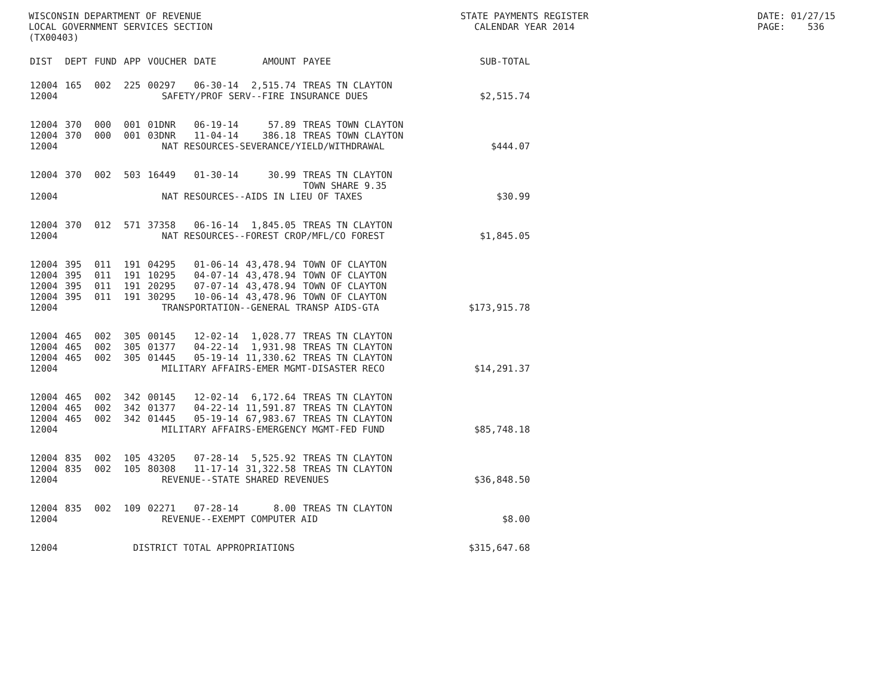WISCONSIN DEPARTMENT OF REVENUE
LOCAL GOVERNMENT SERVICES SECTION
(TX00403)
STATE PAYMENTS REGISTER
CALENDAR YEAR 2014
DATE: 01/27/15
PAGE: 536
| DIST | DEPT | FUND | APP | VOUCHER | DATE | AMOUNT | PAYEE | SUB-TOTAL |
| --- | --- | --- | --- | --- | --- | --- | --- | --- |
| 12004 | 165 | 002 | 225 | 00297 | 06-30-14 | 2,515.74 | TREAS TN CLAYTON | |
| 12004 | SAFETY/PROF SERV--FIRE INSURANCE DUES | | | | | | | $2,515.74 |
| 12004 | 370 | 000 | 001 | 01DNR | 06-19-14 | 57.89 | TREAS TOWN CLAYTON | |
| 12004 | 370 | 000 | 001 | 03DNR | 11-04-14 | 386.18 | TREAS TOWN CLAYTON | |
| 12004 | NAT RESOURCES-SEVERANCE/YIELD/WITHDRAWAL | | | | | | | $444.07 |
| 12004 | 370 | 002 | 503 | 16449 | 01-30-14 | 30.99 | TREAS TN CLAYTON TOWN SHARE 9.35 | |
| 12004 | NAT RESOURCES--AIDS IN LIEU OF TAXES | | | | | | | $30.99 |
| 12004 | 370 | 012 | 571 | 37358 | 06-16-14 | 1,845.05 | TREAS TN CLAYTON | |
| 12004 | NAT RESOURCES--FOREST CROP/MFL/CO FOREST | | | | | | | $1,845.05 |
| 12004 | 395 | 011 | 191 | 04295 | 01-06-14 | 43,478.94 | TOWN OF CLAYTON | |
| 12004 | 395 | 011 | 191 | 10295 | 04-07-14 | 43,478.94 | TOWN OF CLAYTON | |
| 12004 | 395 | 011 | 191 | 20295 | 07-07-14 | 43,478.94 | TOWN OF CLAYTON | |
| 12004 | 395 | 011 | 191 | 30295 | 10-06-14 | 43,478.96 | TOWN OF CLAYTON | |
| 12004 | TRANSPORTATION--GENERAL TRANSP AIDS-GTA | | | | | | | $173,915.78 |
| 12004 | 465 | 002 | 305 | 00145 | 12-02-14 | 1,028.77 | TREAS TN CLAYTON | |
| 12004 | 465 | 002 | 305 | 01377 | 04-22-14 | 1,931.98 | TREAS TN CLAYTON | |
| 12004 | 465 | 002 | 305 | 01445 | 05-19-14 | 11,330.62 | TREAS TN CLAYTON | |
| 12004 | MILITARY AFFAIRS-EMER MGMT-DISASTER RECO | | | | | | | $14,291.37 |
| 12004 | 465 | 002 | 342 | 00145 | 12-02-14 | 6,172.64 | TREAS TN CLAYTON | |
| 12004 | 465 | 002 | 342 | 01377 | 04-22-14 | 11,591.87 | TREAS TN CLAYTON | |
| 12004 | 465 | 002 | 342 | 01445 | 05-19-14 | 67,983.67 | TREAS TN CLAYTON | |
| 12004 | MILITARY AFFAIRS-EMERGENCY MGMT-FED FUND | | | | | | | $85,748.18 |
| 12004 | 835 | 002 | 105 | 43205 | 07-28-14 | 5,525.92 | TREAS TN CLAYTON | |
| 12004 | 835 | 002 | 105 | 80308 | 11-17-14 | 31,322.58 | TREAS TN CLAYTON | |
| 12004 | REVENUE--STATE SHARED REVENUES | | | | | | | $36,848.50 |
| 12004 | 835 | 002 | 109 | 02271 | 07-28-14 | 8.00 | TREAS TN CLAYTON | |
| 12004 | REVENUE--EXEMPT COMPUTER AID | | | | | | | $8.00 |
| 12004 | DISTRICT TOTAL APPROPRIATIONS | | | | | | | $315,647.68 |